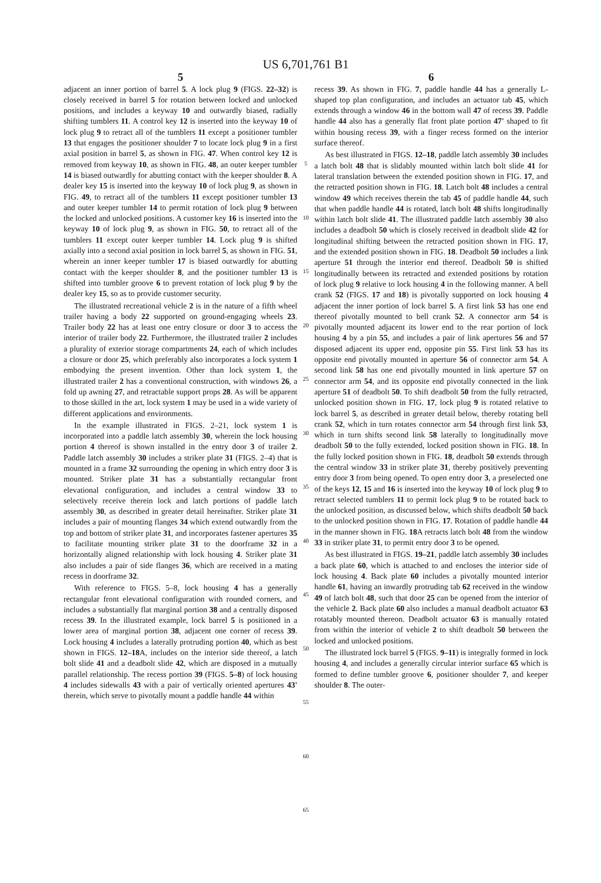US 6,701,761 B1
5
adjacent an inner portion of barrel 5. A lock plug 9 (FIGS. 22–32) is closely received in barrel 5 for rotation between locked and unlocked positions, and includes a keyway 10 and outwardly biased, radially shifting tumblers 11. A control key 12 is inserted into the keyway 10 of lock plug 9 to retract all of the tumblers 11 except a positioner tumbler 13 that engages the positioner shoulder 7 to locate lock plug 9 in a first axial position in barrel 5, as shown in FIG. 47. When control key 12 is removed from keyway 10, as shown in FIG. 48, an outer keeper tumbler 14 is biased outwardly for abutting contact with the keeper shoulder 8. A dealer key 15 is inserted into the keyway 10 of lock plug 9, as shown in FIG. 49, to retract all of the tumblers 11 except positioner tumbler 13 and outer keeper tumbler 14 to permit rotation of lock plug 9 between the locked and unlocked positions. A customer key 16 is inserted into the keyway 10 of lock plug 9, as shown in FIG. 50, to retract all of the tumblers 11 except outer keeper tumbler 14. Lock plug 9 is shifted axially into a second axial position in lock barrel 5, as shown in FIG. 51, wherein an inner keeper tumbler 17 is biased outwardly for abutting contact with the keeper shoulder 8, and the positioner tumbler 13 is shifted into tumbler groove 6 to prevent rotation of lock plug 9 by the dealer key 15, so as to provide customer security.
The illustrated recreational vehicle 2 is in the nature of a fifth wheel trailer having a body 22 supported on ground-engaging wheels 23. Trailer body 22 has at least one entry closure or door 3 to access the interior of trailer body 22. Furthermore, the illustrated trailer 2 includes a plurality of exterior storage compartments 24, each of which includes a closure or door 25, which preferably also incorporates a lock system 1 embodying the present invention. Other than lock system 1, the illustrated trailer 2 has a conventional construction, with windows 26, a fold up awning 27, and retractable support props 28. As will be apparent to those skilled in the art, lock system 1 may be used in a wide variety of different applications and environments.
In the example illustrated in FIGS. 2–21, lock system 1 is incorporated into a paddle latch assembly 30, wherein the lock housing portion 4 thereof is shown installed in the entry door 3 of trailer 2. Paddle latch assembly 30 includes a striker plate 31 (FIGS. 2–4) that is mounted in a frame 32 surrounding the opening in which entry door 3 is mounted. Striker plate 31 has a substantially rectangular front elevational configuration, and includes a central window 33 to selectively receive therein lock and latch portions of paddle latch assembly 30, as described in greater detail hereinafter. Striker plate 31 includes a pair of mounting flanges 34 which extend outwardly from the top and bottom of striker plate 31, and incorporates fastener apertures 35 to facilitate mounting striker plate 31 to the doorframe 32 in a horizontally aligned relationship with lock housing 4. Striker plate 31 also includes a pair of side flanges 36, which are received in a mating recess in doorframe 32.
With reference to FIGS. 5–8, lock housing 4 has a generally rectangular front elevational configuration with rounded corners, and includes a substantially flat marginal portion 38 and a centrally disposed recess 39. In the illustrated example, lock barrel 5 is positioned in a lower area of marginal portion 38, adjacent one corner of recess 39. Lock housing 4 includes a laterally protruding portion 40, which as best shown in FIGS. 12–18 A, includes on the interior side thereof, a latch bolt slide 41 and a deadbolt slide 42, which are disposed in a mutually parallel relationship. The recess portion 39 (FIGS. 5–8) of lock housing 4 includes sidewalls 43 with a pair of vertically oriented apertures 43' therein, which serve to pivotally mount a paddle handle 44 within
5
10
15
20
25
30
35
40
45
50
55
60
65
6
recess 39. As shown in FIG. 7, paddle handle 44 has a generally L-shaped top plan configuration, and includes an actuator tab 45, which extends through a window 46 in the bottom wall 47 of recess 39. Paddle handle 44 also has a generally flat front plate portion 47' shaped to fit within housing recess 39, with a finger recess formed on the interior surface thereof.
As best illustrated in FIGS. 12–18, paddle latch assembly 30 includes a latch bolt 48 that is slidably mounted within latch bolt slide 41 for lateral translation between the extended position shown in FIG. 17, and the retracted position shown in FIG. 18. Latch bolt 48 includes a central window 49 which receives therein the tab 45 of paddle handle 44, such that when paddle handle 44 is rotated, latch bolt 48 shifts longitudinally within latch bolt slide 41. The illustrated paddle latch assembly 30 also includes a deadbolt 50 which is closely received in deadbolt slide 42 for longitudinal shifting between the retracted position shown in FIG. 17, and the extended position shown in FIG. 18. Deadbolt 50 includes a link aperture 51 through the interior end thereof. Deadbolt 50 is shifted longitudinally between its retracted and extended positions by rotation of lock plug 9 relative to lock housing 4 in the following manner. A bell crank 52 (FIGS. 17 and 18) is pivotally supported on lock housing 4 adjacent the inner portion of lock barrel 5. A first link 53 has one end thereof pivotally mounted to bell crank 52. A connector arm 54 is pivotally mounted adjacent its lower end to the rear portion of lock housing 4 by a pin 55, and includes a pair of link apertures 56 and 57 disposed adjacent its upper end, opposite pin 55. First link 53 has its opposite end pivotally mounted in aperture 56 of connector arm 54. A second link 58 has one end pivotally mounted in link aperture 57 on connector arm 54, and its opposite end pivotally connected in the link aperture 51 of deadbolt 50. To shift deadbolt 50 from the fully retracted, unlocked position shown in FIG. 17, lock plug 9 is rotated relative to lock barrel 5, as described in greater detail below, thereby rotating bell crank 52, which in turn rotates connector arm 54 through first link 53, which in turn shifts second link 58 laterally to longitudinally move deadbolt 50 to the fully extended, locked position shown in FIG. 18. In the fully locked position shown in FIG. 18, deadbolt 50 extends through the central window 33 in striker plate 31, thereby positively preventing entry door 3 from being opened. To open entry door 3, a preselected one of the keys 12, 15 and 16 is inserted into the keyway 10 of lock plug 9 to retract selected tumblers 11 to permit lock plug 9 to be rotated back to the unlocked position, as discussed below, which shifts deadbolt 50 back to the unlocked position shown in FIG. 17. Rotation of paddle handle 44 in the manner shown in FIG. 18 A retracts latch bolt 48 from the window 33 in striker plate 31, to permit entry door 3 to be opened.
As best illustrated in FIGS. 19–21, paddle latch assembly 30 includes a back plate 60, which is attached to and encloses the interior side of lock housing 4. Back plate 60 includes a pivotally mounted interior handle 61, having an inwardly protruding tab 62 received in the window 49 of latch bolt 48, such that door 25 can be opened from the interior of the vehicle 2. Back plate 60 also includes a manual deadbolt actuator 63 rotatably mounted thereon. Deadbolt actuator 63 is manually rotated from within the interior of vehicle 2 to shift deadbolt 50 between the locked and unlocked positions.
The illustrated lock barrel 5 (FIGS. 9–11) is integrally formed in lock housing 4, and includes a generally circular interior surface 65 which is formed to define tumbler groove 6, positioner shoulder 7, and keeper shoulder 8. The outer-